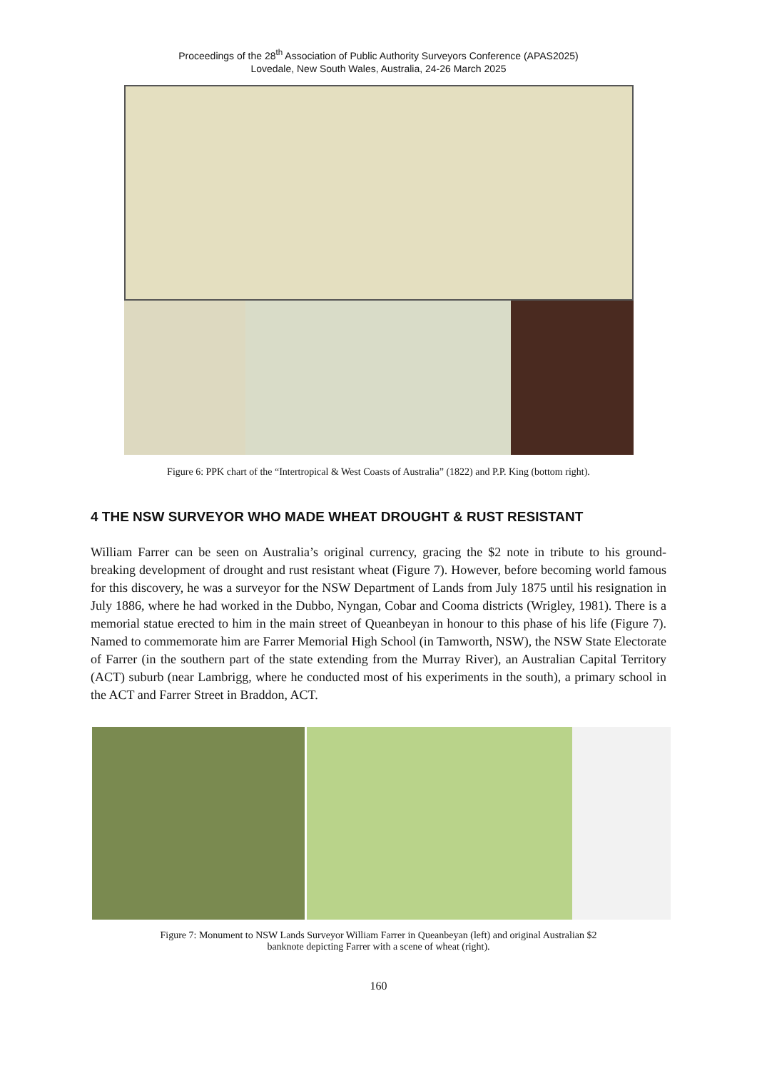Proceedings of the 28<sup>th</sup> Association of Public Authority Surveyors Conference (APAS2025)
Lovedale, New South Wales, Australia, 24-26 March 2025
Figure 6: PPK chart of the “Intertropical & West Coasts of Australia” (1822) and P.P. King (bottom right).
4 THE NSW SURVEYOR WHO MADE WHEAT DROUGHT & RUST RESISTANT
William Farrer can be seen on Australia’s original currency, gracing the $2 note in tribute to his ground-breaking development of drought and rust resistant wheat (Figure 7). However, before becoming world famous for this discovery, he was a surveyor for the NSW Department of Lands from July 1875 until his resignation in July 1886, where he had worked in the Dubbo, Nyngan, Cobar and Cooma districts (Wrigley, 1981). There is a memorial statue erected to him in the main street of Queanbeyan in honour to this phase of his life (Figure 7). Named to commemorate him are Farrer Memorial High School (in Tamworth, NSW), the NSW State Electorate of Farrer (in the southern part of the state extending from the Murray River), an Australian Capital Territory (ACT) suburb (near Lambrigg, where he conducted most of his experiments in the south), a primary school in the ACT and Farrer Street in Braddon, ACT.
Figure 7: Monument to NSW Lands Surveyor William Farrer in Queanbeyan (left) and original Australian $2
banknote depicting Farrer with a scene of wheat (right).
160